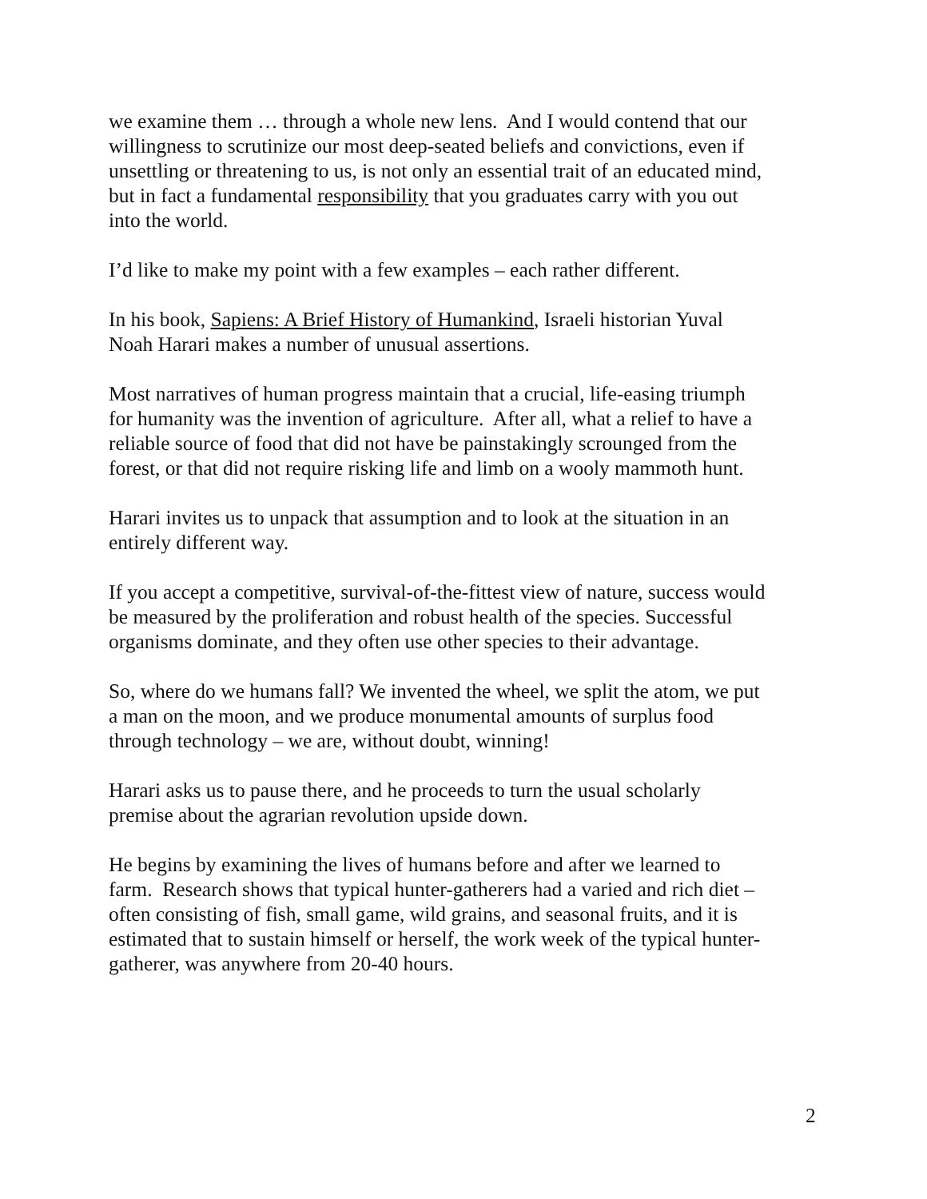we examine them … through a whole new lens. And I would contend that our willingness to scrutinize our most deep-seated beliefs and convictions, even if unsettling or threatening to us, is not only an essential trait of an educated mind, but in fact a fundamental responsibility that you graduates carry with you out into the world.
I’d like to make my point with a few examples – each rather different.
In his book, Sapiens: A Brief History of Humankind, Israeli historian Yuval Noah Harari makes a number of unusual assertions.
Most narratives of human progress maintain that a crucial, life-easing triumph for humanity was the invention of agriculture. After all, what a relief to have a reliable source of food that did not have be painstakingly scrounged from the forest, or that did not require risking life and limb on a wooly mammoth hunt.
Harari invites us to unpack that assumption and to look at the situation in an entirely different way.
If you accept a competitive, survival-of-the-fittest view of nature, success would be measured by the proliferation and robust health of the species. Successful organisms dominate, and they often use other species to their advantage.
So, where do we humans fall? We invented the wheel, we split the atom, we put a man on the moon, and we produce monumental amounts of surplus food through technology – we are, without doubt, winning!
Harari asks us to pause there, and he proceeds to turn the usual scholarly premise about the agrarian revolution upside down.
He begins by examining the lives of humans before and after we learned to farm. Research shows that typical hunter-gatherers had a varied and rich diet – often consisting of fish, small game, wild grains, and seasonal fruits, and it is estimated that to sustain himself or herself, the work week of the typical hunter-gatherer, was anywhere from 20-40 hours.
2